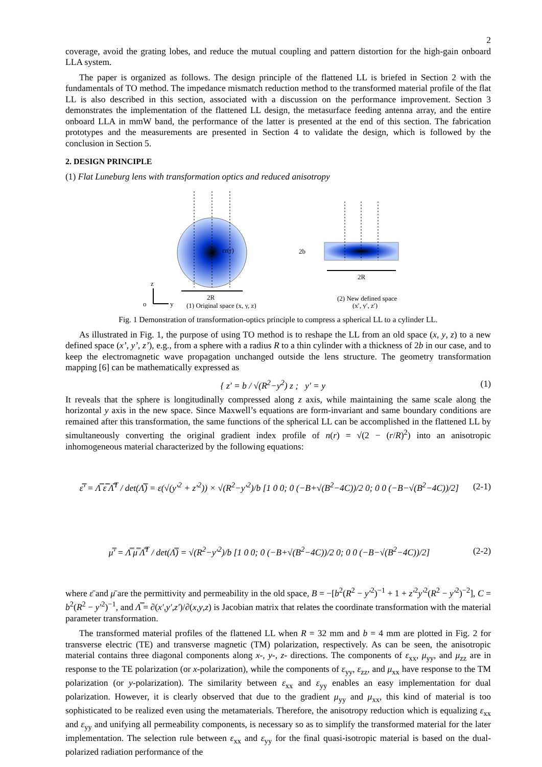2
coverage, avoid the grating lobes, and reduce the mutual coupling and pattern distortion for the high-gain onboard LLA system.
The paper is organized as follows. The design principle of the flattened LL is briefed in Section 2 with the fundamentals of TO method. The impedance mismatch reduction method to the transformed material profile of the flat LL is also described in this section, associated with a discussion on the performance improvement. Section 3 demonstrates the implementation of the flattened LL design, the metasurface feeding antenna array, and the entire onboard LLA in mmW band, the performance of the latter is presented at the end of this section. The fabrication prototypes and the measurements are presented in Section 4 to validate the design, which is followed by the conclusion in Section 5.
2. DESIGN PRINCIPLE
(1) Flat Luneburg lens with transformation optics and reduced anisotropy
2R
(1) Original space (x, y, z)
εr(r)
o
y
z
2R
2b
(2) New defined space
(x′, y′, z′)
Fig. 1 Demonstration of transformation-optics principle to compress a spherical LL to a cylinder LL.
As illustrated in Fig. 1, the purpose of using TO method is to reshape the LL from an old space (x, y, z) to a new defined space (x’, y’, z’), e.g., from a sphere with a radius R to a thin cylinder with a thickness of 2b in our case, and to keep the electromagnetic wave propagation unchanged outside the lens structure. The geometry transformation mapping [6] can be mathematically expressed as
{ z′ = b / √(R<sup>2</sup>−y<sup>2</sup>) z ; y′ = y
(1)
It reveals that the sphere is longitudinally compressed along z axis, while maintaining the same scale along the horizontal y axis in the new space. Since Maxwell’s equations are form-invariant and same boundary conditions are remained after this transformation, the same functions of the spherical LL can be accomplished in the flattened LL by simultaneously converting the original gradient index profile of n(r) = √(2 − (r/R)<sup>2</sup>) into an anisotropic inhomogeneous material characterized by the following equations:
ε̿′ = Λ̿ ε̿ Λ̿<sup>T</sup> / det(Λ̿) = ε(√(y′<sup>2</sup> + z′<sup>2</sup>)) × √(R<sup>2</sup>−y′<sup>2</sup>)/b [1 0 0; 0 (−B+√(B<sup>2</sup>−4C))/2 0; 0 0 (−B−√(B<sup>2</sup>−4C))/2]
(2-1)
μ̿′ = Λ̿ μ̿ Λ̿<sup>T</sup> / det(Λ̿) = √(R<sup>2</sup>−y′<sup>2</sup>)/b [1 0 0; 0 (−B+√(B<sup>2</sup>−4C))/2 0; 0 0 (−B−√(B<sup>2</sup>−4C))/2]
(2-2)
where ε̄ and μ̄ are the permittivity and permeability in the old space, B = −[b<sup>2</sup>(R<sup>2</sup> − y′<sup>2</sup>)<sup>−1</sup> + 1 + z′<sup>2</sup>y′<sup>2</sup>(R<sup>2</sup> − y′<sup>2</sup>)<sup>−2</sup>], C = b<sup>2</sup>(R<sup>2</sup> − y′<sup>2</sup>)<sup>−1</sup>, and Λ̿ = ∂(x′,y′,z′)/∂(x,y,z) is Jacobian matrix that relates the coordinate transformation with the material parameter transformation.
The transformed material profiles of the flattened LL when R = 32 mm and b = 4 mm are plotted in Fig. 2 for transverse electric (TE) and transverse magnetic (TM) polarization, respectively. As can be seen, the anisotropic material contains three diagonal components along x-, y-, z- directions. The components of ε<sub>xx</sub>, μ<sub>yy</sub>, and μ<sub>zz</sub> are in response to the TE polarization (or x-polarization), while the components of ε<sub>yy</sub>, ε<sub>zz</sub>, and μ<sub>xx</sub> have response to the TM polarization (or y-polarization). The similarity between ε<sub>xx</sub> and ε<sub>yy</sub> enables an easy implementation for dual polarization. However, it is clearly observed that due to the gradient μ<sub>yy</sub> and μ<sub>xx</sub>, this kind of material is too sophisticated to be realized even using the metamaterials. Therefore, the anisotropy reduction which is equalizing ε<sub>xx</sub> and ε<sub>yy</sub> and unifying all permeability components, is necessary so as to simplify the transformed material for the later implementation. The selection rule between ε<sub>xx</sub> and ε<sub>yy</sub> for the final quasi-isotropic material is based on the dual-polarized radiation performance of the